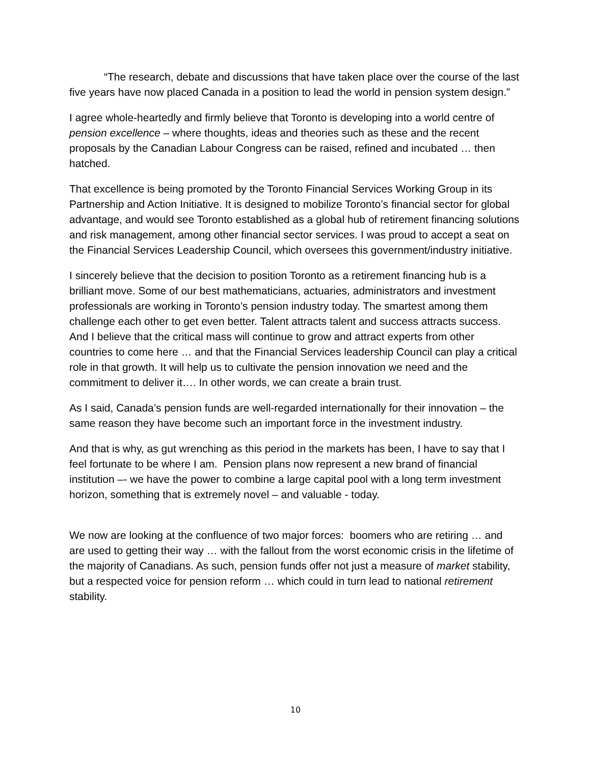“The research, debate and discussions that have taken place over the course of the last five years have now placed Canada in a position to lead the world in pension system design.”
I agree whole-heartedly and firmly believe that Toronto is developing into a world centre of pension excellence – where thoughts, ideas and theories such as these and the recent proposals by the Canadian Labour Congress can be raised, refined and incubated … then hatched.
That excellence is being promoted by the Toronto Financial Services Working Group in its Partnership and Action Initiative. It is designed to mobilize Toronto’s financial sector for global advantage, and would see Toronto established as a global hub of retirement financing solutions and risk management, among other financial sector services. I was proud to accept a seat on the Financial Services Leadership Council, which oversees this government/industry initiative.
I sincerely believe that the decision to position Toronto as a retirement financing hub is a brilliant move. Some of our best mathematicians, actuaries, administrators and investment professionals are working in Toronto’s pension industry today. The smartest among them challenge each other to get even better. Talent attracts talent and success attracts success. And I believe that the critical mass will continue to grow and attract experts from other countries to come here … and that the Financial Services leadership Council can play a critical role in that growth. It will help us to cultivate the pension innovation we need and the commitment to deliver it…. In other words, we can create a brain trust.
As I said, Canada’s pension funds are well-regarded internationally for their innovation – the same reason they have become such an important force in the investment industry.
And that is why, as gut wrenching as this period in the markets has been, I have to say that I feel fortunate to be where I am. Pension plans now represent a new brand of financial institution –- we have the power to combine a large capital pool with a long term investment horizon, something that is extremely novel – and valuable - today.
We now are looking at the confluence of two major forces: boomers who are retiring … and are used to getting their way … with the fallout from the worst economic crisis in the lifetime of the majority of Canadians. As such, pension funds offer not just a measure of market stability, but a respected voice for pension reform … which could in turn lead to national retirement stability.
10